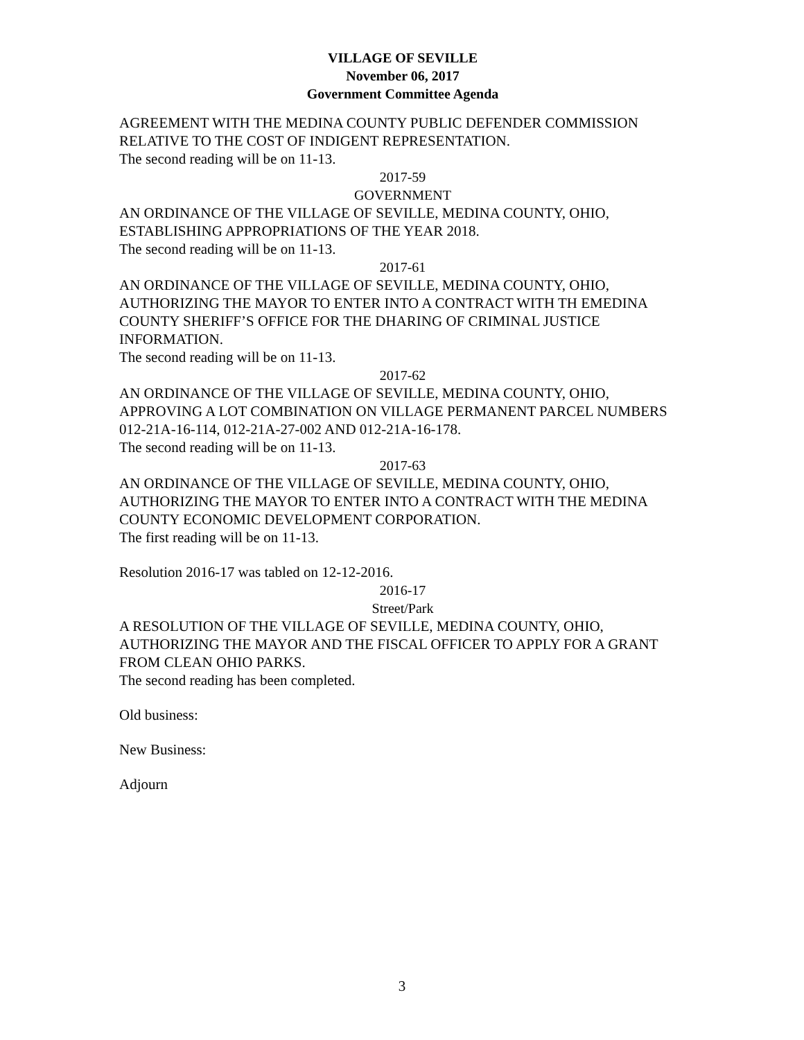VILLAGE OF SEVILLE
November 06, 2017
Government Committee Agenda
AGREEMENT WITH THE MEDINA COUNTY PUBLIC DEFENDER COMMISSION RELATIVE TO THE COST OF INDIGENT REPRESENTATION.
The second reading will be on 11-13.
2017-59
GOVERNMENT
AN ORDINANCE OF THE VILLAGE OF SEVILLE, MEDINA COUNTY, OHIO, ESTABLISHING APPROPRIATIONS OF THE YEAR 2018.
The second reading will be on 11-13.
2017-61
AN ORDINANCE OF THE VILLAGE OF SEVILLE, MEDINA COUNTY, OHIO, AUTHORIZING THE MAYOR TO ENTER INTO A CONTRACT WITH TH EMEDINA COUNTY SHERIFF’S OFFICE FOR THE DHARING OF CRIMINAL JUSTICE INFORMATION.
The second reading will be on 11-13.
2017-62
AN ORDINANCE OF THE VILLAGE OF SEVILLE, MEDINA COUNTY, OHIO, APPROVING A LOT COMBINATION ON VILLAGE PERMANENT PARCEL NUMBERS 012-21A-16-114, 012-21A-27-002 AND 012-21A-16-178.
The second reading will be on 11-13.
2017-63
AN ORDINANCE OF THE VILLAGE OF SEVILLE, MEDINA COUNTY, OHIO, AUTHORIZING THE MAYOR TO ENTER INTO A CONTRACT WITH THE MEDINA COUNTY ECONOMIC DEVELOPMENT CORPORATION.
The first reading will be on 11-13.
Resolution 2016-17 was tabled on 12-12-2016.
2016-17
Street/Park
A RESOLUTION OF THE VILLAGE OF SEVILLE, MEDINA COUNTY, OHIO, AUTHORIZING THE MAYOR AND THE FISCAL OFFICER TO APPLY FOR A GRANT FROM CLEAN OHIO PARKS.
The second reading has been completed.
Old business:
New Business:
Adjourn
3